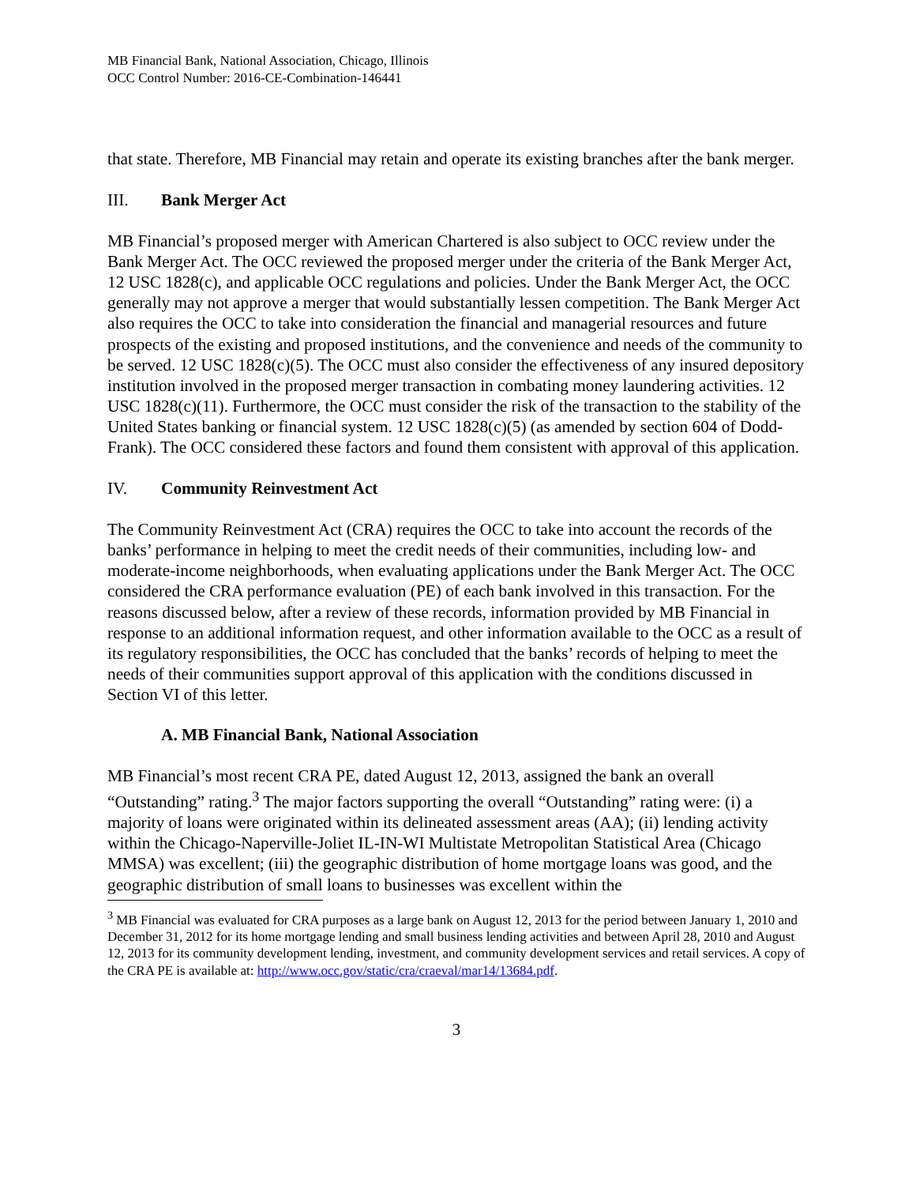MB Financial Bank, National Association, Chicago, Illinois
OCC Control Number: 2016-CE-Combination-146441
that state. Therefore, MB Financial may retain and operate its existing branches after the bank merger.
III. Bank Merger Act
MB Financial’s proposed merger with American Chartered is also subject to OCC review under the Bank Merger Act. The OCC reviewed the proposed merger under the criteria of the Bank Merger Act, 12 USC 1828(c), and applicable OCC regulations and policies. Under the Bank Merger Act, the OCC generally may not approve a merger that would substantially lessen competition. The Bank Merger Act also requires the OCC to take into consideration the financial and managerial resources and future prospects of the existing and proposed institutions, and the convenience and needs of the community to be served. 12 USC 1828(c)(5). The OCC must also consider the effectiveness of any insured depository institution involved in the proposed merger transaction in combating money laundering activities. 12 USC 1828(c)(11). Furthermore, the OCC must consider the risk of the transaction to the stability of the United States banking or financial system. 12 USC 1828(c)(5) (as amended by section 604 of Dodd-Frank). The OCC considered these factors and found them consistent with approval of this application.
IV. Community Reinvestment Act
The Community Reinvestment Act (CRA) requires the OCC to take into account the records of the banks’ performance in helping to meet the credit needs of their communities, including low- and moderate-income neighborhoods, when evaluating applications under the Bank Merger Act. The OCC considered the CRA performance evaluation (PE) of each bank involved in this transaction. For the reasons discussed below, after a review of these records, information provided by MB Financial in response to an additional information request, and other information available to the OCC as a result of its regulatory responsibilities, the OCC has concluded that the banks’ records of helping to meet the needs of their communities support approval of this application with the conditions discussed in Section VI of this letter.
A. MB Financial Bank, National Association
MB Financial’s most recent CRA PE, dated August 12, 2013, assigned the bank an overall “Outstanding” rating.<sup>3</sup> The major factors supporting the overall “Outstanding” rating were: (i) a majority of loans were originated within its delineated assessment areas (AA); (ii) lending activity within the Chicago-Naperville-Joliet IL-IN-WI Multistate Metropolitan Statistical Area (Chicago MMSA) was excellent; (iii) the geographic distribution of home mortgage loans was good, and the geographic distribution of small loans to businesses was excellent within the
<sup>3</sup> MB Financial was evaluated for CRA purposes as a large bank on August 12, 2013 for the period between January 1, 2010 and December 31, 2012 for its home mortgage lending and small business lending activities and between April 28, 2010 and August 12, 2013 for its community development lending, investment, and community development services and retail services. A copy of the CRA PE is available at: http://www.occ.gov/static/cra/craeval/mar14/13684.pdf.
3